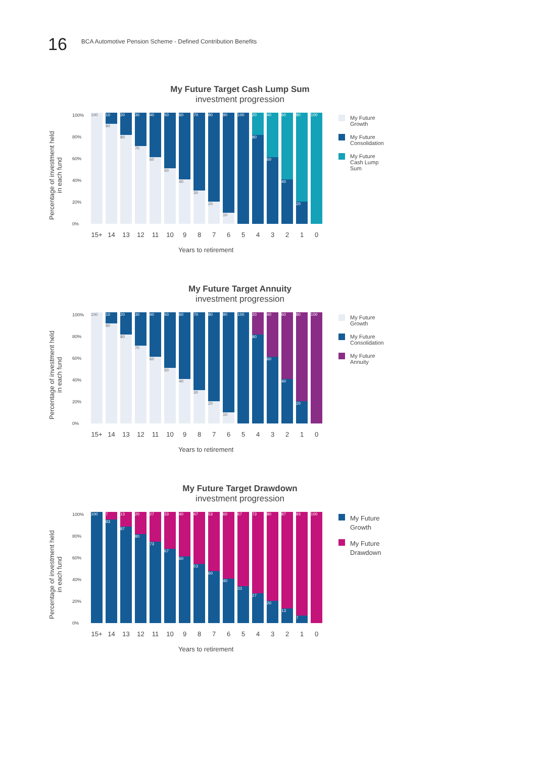16 BCA Automotive Pension Scheme - Defined Contribution Benefits
My Future Target Cash Lump Sum
investment progression
Percentage of investment held in each fund
100%
80%
60%
40%
20%
0%
100
10
90
20
80
30
70
40
60
50
50
60
40
70
30
80
20
90
10
100
20
80
40
60
60
40
80
20
100
15+ 14 13 12 11 10 9876543210
Years to retirement
My Future
Growth
My Future
Consolidation
My Future
Cash Lump
Sum
My Future Target Annuity
investment progression
Percentage of investment held in each fund
100%
80%
60%
40%
20%
0%
100
10
90
20
80
30
70
40
60
50
50
60
40
70
30
80
20
90
10
100
20
80
40
60
60
40
80
20
100
15+ 14 13 12 11 10 9876543210
Years to retirement
My Future
Growth
My Future
Consolidation
My Future
Annuity
My Future Target Drawdown
investment progression
Percentage of investment held in each fund
100%
80%
60%
40%
20%
0%
100
7
93
13
87
20
80
27
73
33
67
40
60
47
53
53
60
60
40
67
33
73
27
80
20
87
13
93
7
100
15+ 14 13 12 11 10 9876543210
Years to retirement
My Future
Growth
My Future
Drawdown